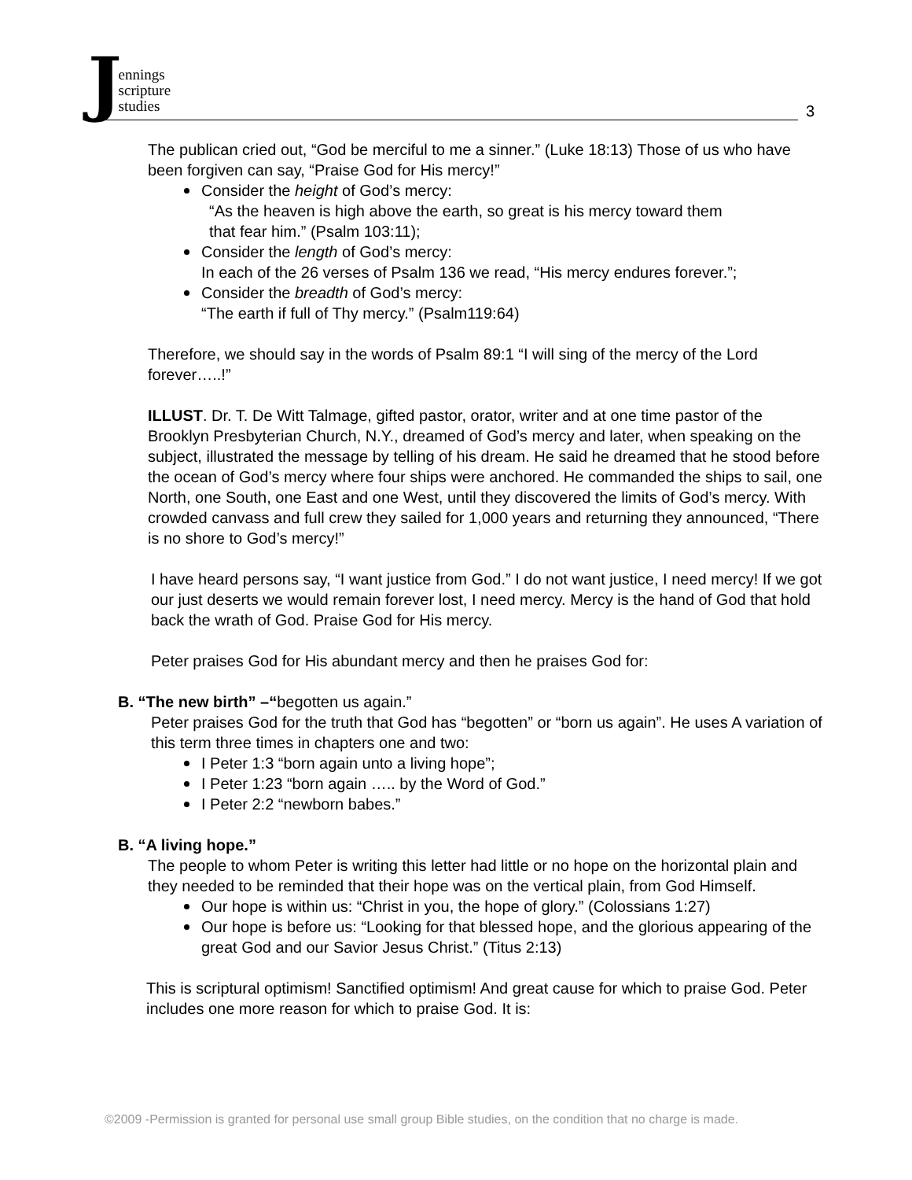Jennings
scripture
studies
3
The publican cried out, “God be merciful to me a sinner.” (Luke 18:13) Those of us who have been forgiven can say, “Praise God for His mercy!”
Consider the height of God’s mercy:
“As the heaven is high above the earth, so great is his mercy toward them
that fear him.” (Psalm 103:11);
Consider the length of God’s mercy:
In each of the 26 verses of Psalm 136 we read, “His mercy endures forever.”;
Consider the breadth of God’s mercy:
“The earth if full of Thy mercy.” (Psalm119:64)
Therefore, we should say in the words of Psalm 89:1 “I will sing of the mercy of the Lord forever…..!”
ILLUST. Dr. T. De Witt Talmage, gifted pastor, orator, writer and at one time pastor of the Brooklyn Presbyterian Church, N.Y., dreamed of God’s mercy and later, when speaking on the subject, illustrated the message by telling of his dream. He said he dreamed that he stood before the ocean of God’s mercy where four ships were anchored. He commanded the ships to sail, one North, one South, one East and one West, until they discovered the limits of God’s mercy. With crowded canvass and full crew they sailed for 1,000 years and returning they announced, “There is no shore to God’s mercy!”
I have heard persons say, “I want justice from God.” I do not want justice, I need mercy! If we got our just deserts we would remain forever lost, I need mercy. Mercy is the hand of God that hold back the wrath of God. Praise God for His mercy.
Peter praises God for His abundant mercy and then he praises God for:
B. “The new birth” –“begotten us again.”
Peter praises God for the truth that God has “begotten” or “born us again”. He uses A variation of this term three times in chapters one and two:
I Peter 1:3 “born again unto a living hope”;
I Peter 1:23 “born again ….. by the Word of God.”
I Peter 2:2 “newborn babes.”
B. “A living hope.”
The people to whom Peter is writing this letter had little or no hope on the horizontal plain and they needed to be reminded that their hope was on the vertical plain, from God Himself.
Our hope is within us: “Christ in you, the hope of glory.” (Colossians 1:27)
Our hope is before us: “Looking for that blessed hope, and the glorious appearing of the great God and our Savior Jesus Christ.” (Titus 2:13)
This is scriptural optimism! Sanctified optimism! And great cause for which to praise God. Peter includes one more reason for which to praise God. It is:
©2009 -Permission is granted for personal use small group Bible studies, on the condition that no charge is made.